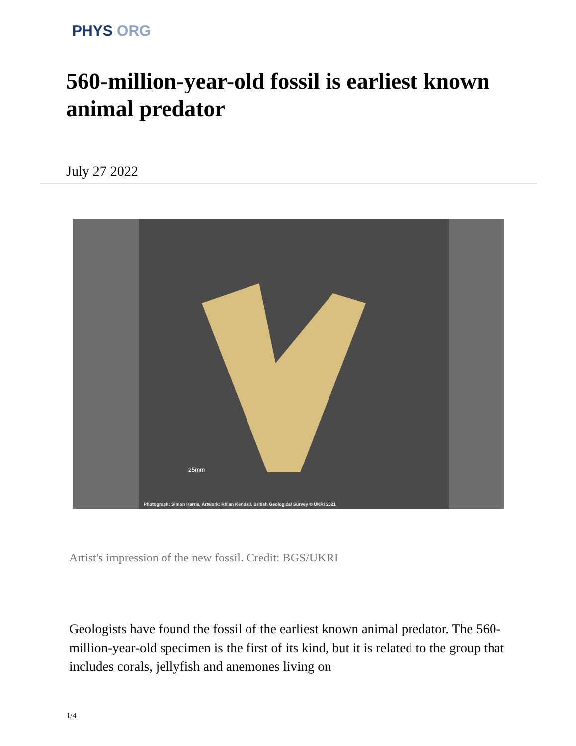PHYS ORG
560-million-year-old fossil is earliest known animal predator
July 27 2022
25mm
Photograph: Simon Harris, Artwork: Rhian Kendall. British Geological Survey © UKRI 2021
Artist's impression of the new fossil. Credit: BGS/UKRI
Geologists have found the fossil of the earliest known animal predator. The 560-million-year-old specimen is the first of its kind, but it is related to the group that includes corals, jellyfish and anemones living on
1/4